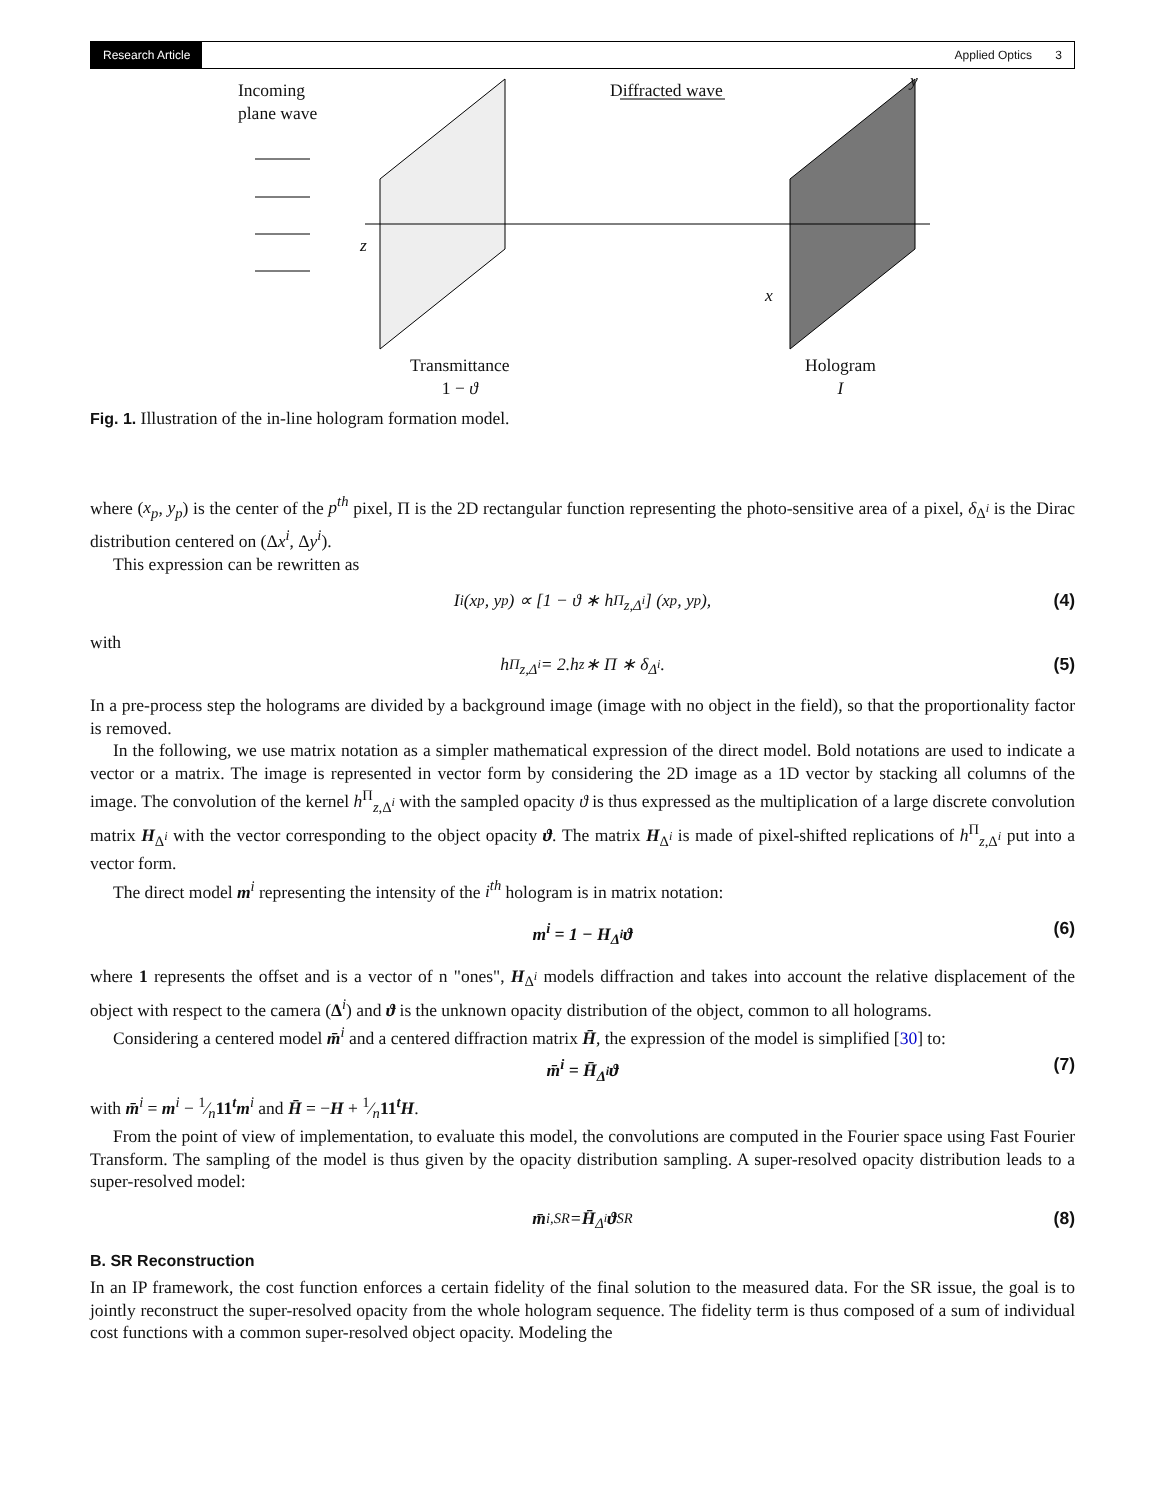Research Article Applied Optics 3
Incoming
plane wave
Diffracted wave y
z
x
Transmittance
1 − ϑ
Hologram
I
Fig. 1. Illustration of the in-line hologram formation model.
where (x<sub>p</sub>, y<sub>p</sub>) is the center of the p<sup>th</sup> pixel, Π is the 2D rectangular function representing the photo-sensitive area of a pixel, δ<sub>Δ<sup>i</sup></sub> is the Dirac distribution centered on (Δx<sup>i</sup>, Δy<sup>i</sup>).
This expression can be rewritten as
I<sup>i</sup>(x<sub>p</sub>, y<sub>p</sub>) ∝ [1 − ϑ ∗ h<sup>Π</sup><sub>z,Δ<sup>i</sup></sub>] (x<sub>p</sub>, y<sub>p</sub>), (4)
with
h<sup>Π</sup><sub>z,Δ<sup>i</sup></sub> = 2.h<sub>z</sub> ∗ Π ∗ δ<sub>Δ<sup>i</sup></sub>. (5)
In a pre-process step the holograms are divided by a background image (image with no object in the field), so that the proportionality factor is removed.
In the following, we use matrix notation as a simpler mathematical expression of the direct model. Bold notations are used to indicate a vector or a matrix. The image is represented in vector form by considering the 2D image as a 1D vector by stacking all columns of the image. The convolution of the kernel h<sup>Π</sup><sub>z,Δ<sup>i</sup></sub> with the sampled opacity ϑ is thus expressed as the multiplication of a large discrete convolution matrix H<sub>Δ<sup>i</sup></sub> with the vector corresponding to the object opacity ϑ. The matrix H<sub>Δ<sup>i</sup></sub> is made of pixel-shifted replications of h<sup>Π</sup><sub>z,Δ<sup>i</sup></sub> put into a vector form.
The direct model m<sup>i</sup> representing the intensity of the i<sup>th</sup> hologram is in matrix notation:
m<sup>i</sup> = 1 − H<sub>Δ<sup>i</sup></sub>ϑ (6)
where 1 represents the offset and is a vector of n "ones", H<sub>Δ<sup>i</sup></sub> models diffraction and takes into account the relative displacement of the object with respect to the camera (Δ<sup>i</sup>) and ϑ is the unknown opacity distribution of the object, common to all holograms.
Considering a centered model m̄<sup>i</sup> and a centered diffraction matrix H̄, the expression of the model is simplified [30] to:
m̄<sup>i</sup> = H̄<sub>Δ<sup>i</sup></sub>ϑ (7)
with m̄<sup>i</sup> = m<sup>i</sup> − 1⁄n11<sup>t</sup>m<sup>i</sup> and H̄ = −H + 1⁄n11<sup>t</sup>H.
From the point of view of implementation, to evaluate this model, the convolutions are computed in the Fourier space using Fast Fourier Transform. The sampling of the model is thus given by the opacity distribution sampling. A super-resolved opacity distribution leads to a super-resolved model:
m̄<sup>i,SR</sup> = H̄<sub>Δ<sup>i</sup></sub> ϑ<sup>SR</sup> (8)
B. SR Reconstruction
In an IP framework, the cost function enforces a certain fidelity of the final solution to the measured data. For the SR issue, the goal is to jointly reconstruct the super-resolved opacity from the whole hologram sequence. The fidelity term is thus composed of a sum of individual cost functions with a common super-resolved object opacity. Modeling the